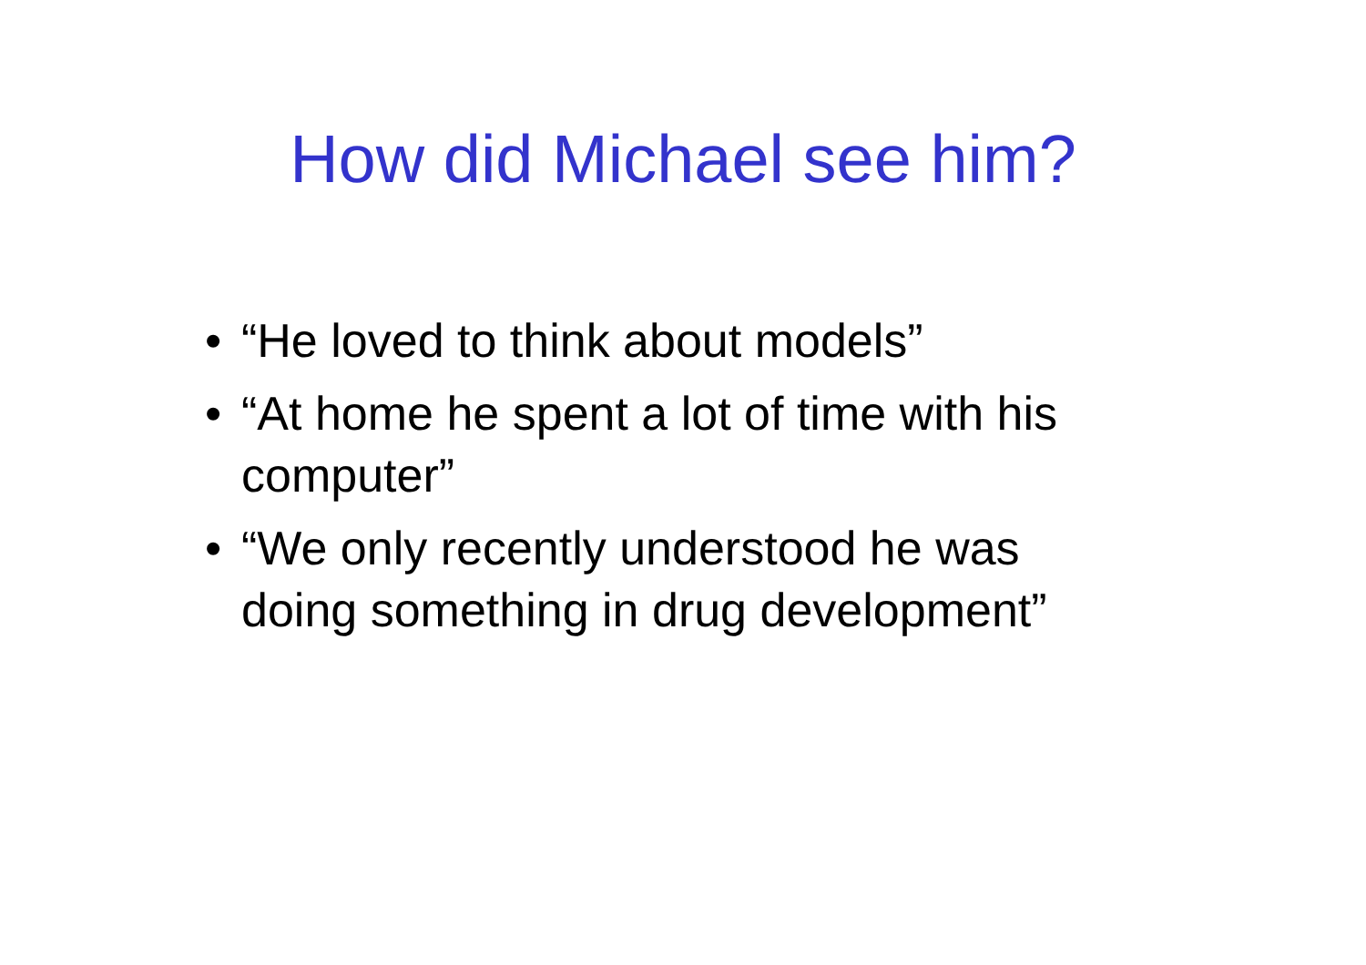How did Michael see him?
• “He loved to think about models”
• “At home he spent a lot of time with his computer”
• “We only recently understood he was doing something in drug development”